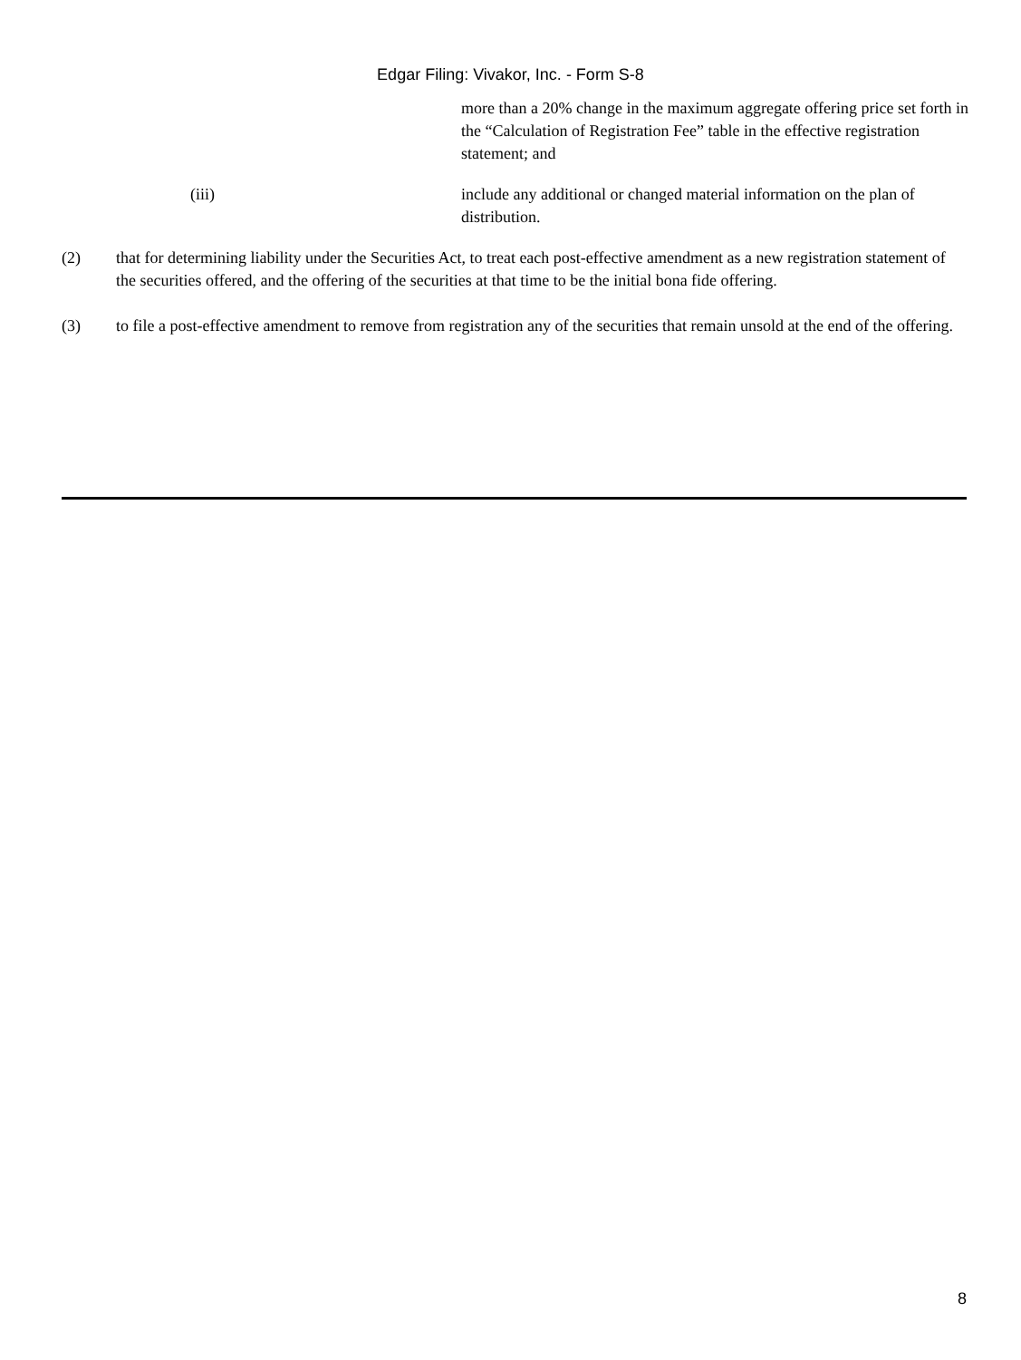Edgar Filing: Vivakor, Inc. - Form S-8
more than a 20% change in the maximum aggregate offering price set forth in the “Calculation of Registration Fee” table in the effective registration statement; and
(iii) include any additional or changed material information on the plan of distribution.
(2) that for determining liability under the Securities Act, to treat each post-effective amendment as a new registration statement of the securities offered, and the offering of the securities at that time to be the initial bona fide offering.
(3) to file a post-effective amendment to remove from registration any of the securities that remain unsold at the end of the offering.
8